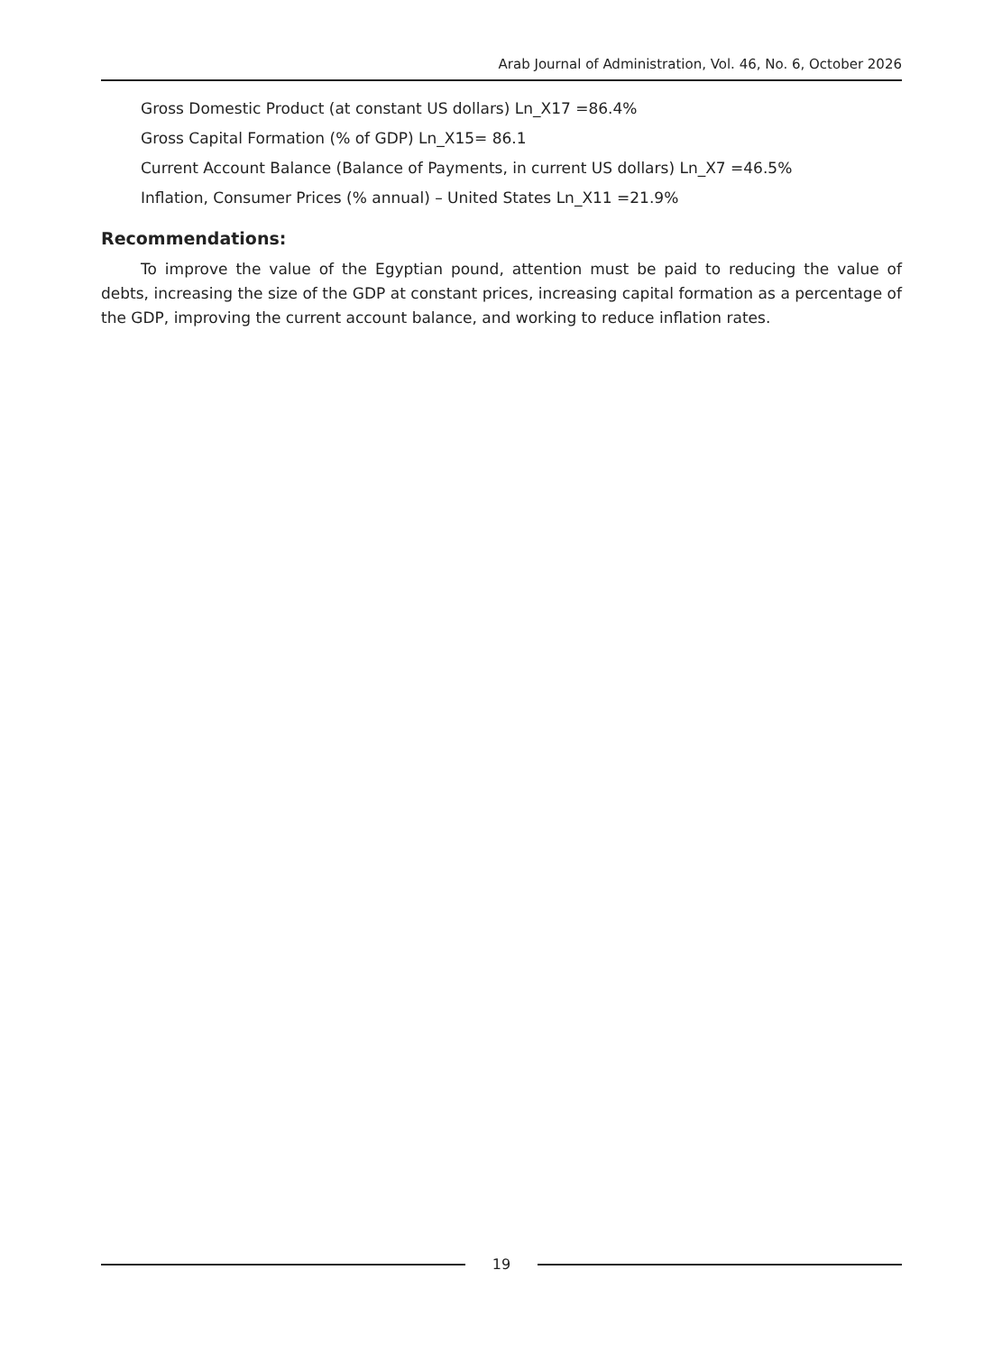Arab Journal of Administration, Vol. 46, No. 6, October 2026
Gross Domestic Product (at constant US dollars) Ln_X17 =86.4%
Gross Capital Formation (% of GDP) Ln_X15= 86.1
Current Account Balance (Balance of Payments, in current US dollars) Ln_X7 =46.5%
Inflation, Consumer Prices (% annual) – United States Ln_X11 =21.9%
Recommendations:
To improve the value of the Egyptian pound, attention must be paid to reducing the value of debts, increasing the size of the GDP at constant prices, increasing capital formation as a percentage of the GDP, improving the current account balance, and working to reduce inflation rates.
19